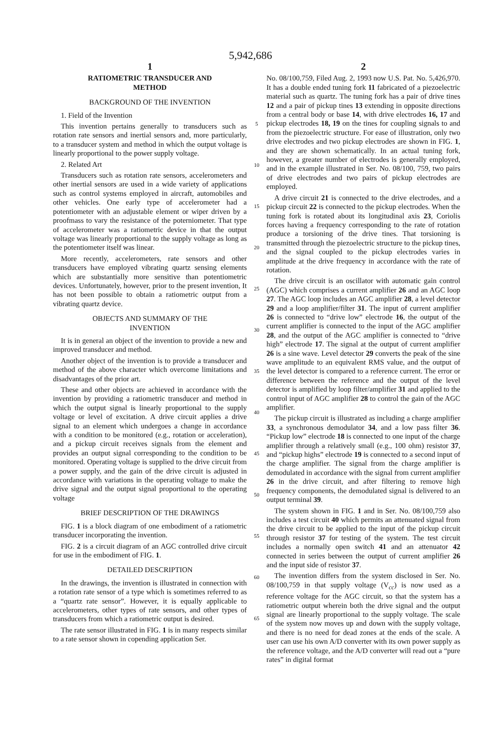5,942,686
1
RATIOMETRIC TRANSDUCER AND
METHOD
BACKGROUND OF THE INVENTION
1. Field of the Invention
This invention pertains generally to transducers such as rotation rate sensors and inertial sensors and, more particularly, to a transducer system and method in which the output voltage is linearly proportional to the power supply voltage.
2. Related Art
Transducers such as rotation rate sensors, accelerometers and other inertial sensors are used in a wide variety of applications such as control systems employed in aircraft, automobiles and other vehicles. One early type of accelerometer had a potentiometer with an adjustable element or wiper driven by a proofmass to vary the resistance of the poterniometer. That type of accelerometer was a ratiometric device in that the output voltage was linearly proportional to the supply voltage as long as the potentiometer itself was linear.
More recently, accelerometers, rate sensors and other transducers have employed vibrating quartz sensing elements which are substantially more sensitive than potentiometric devices. Unfortunately, however, prior to the present invention, It has not been possible to obtain a ratiometric output from a vibrating quartz device.
OBJECTS AND SUMMARY OF THE
INVENTION
It is in general an object of the invention to provide a new and improved transducer and method.
Another object of the invention is to provide a transducer and method of the above character which overcome limitations and disadvantages of the prior art.
These and other objects are achieved in accordance with the invention by providing a ratiometric transducer and method in which the output signal is linearly proportional to the supply voltage or level of excitation. A drive circuit applies a drive signal to an element which undergoes a change in accordance with a condition to be monitored (e.g., rotation or acceleration), and a pickup circuit receives signals from the element and provides an output signal corresponding to the condition to be monitored. Operating voltage is supplied to the drive circuit from a power supply, and the gain of the drive circuit is adjusted in accordance with variations in the operating voltage to make the drive signal and the output signal proportional to the operating voltage
BRIEF DESCRIPTION OF THE DRAWINGS
FIG. 1 is a block diagram of one embodiment of a ratiometric transducer incorporating the invention.
FIG. 2 is a circuit diagram of an AGC controlled drive circuit for use in the embodiment of FIG. 1.
DETAILED DESCRIPTION
In the drawings, the invention is illustrated in connection with a rotation rate sensor of a type which is sometimes referred to as a “quartz rate sensor”. However, it is equally applicable to accelerometers, other types of rate sensors, and other types of transducers from which a ratiometric output is desired.
The rate sensor illustrated in FIG. 1 is in many respects similar to a rate sensor shown in copending application Ser.
5
10
15
20
25
30
35
40
45
50
55
60
65
2
No. 08/100,759, Filed Aug. 2, 1993 now U.S. Pat. No. 5,426,970. It has a double ended tuning fork 11 fabricated of a piezoelectric material such as quartz. The tuning fork has a pair of drive tines 12 and a pair of pickup tines 13 extending in opposite directions from a central body or base 14, with drive electrodes 16, 17 and pickup electrodes 18, 19 on the tines for coupling signals to and from the piezoelectric structure. For ease of illustration, only two drive electrodes and two pickup electrodes are shown in FIG. 1, and they are shown schematically. In an actual tuning fork, however, a greater number of electrodes is generally employed, and in the example illustrated in Ser. No. 08/100, 759, two pairs of drive electrodes and two pairs of pickup electrodes are employed.
A drive circuit 21 is connected to the drive electrodes, and a pickup circuit 22 is connected to the pickup electrodes. When the tuning fork is rotated about its longitudinal axis 23, Coriolis forces having a frequency corresponding to the rate of rotation produce a torsioning of the drive tines. That torsioning is transmitted through the piezoelectric structure to the pickup tines, and the signal coupled to the pickup electrodes varies in amplitude at the drive frequency in accordance with the rate of rotation.
The drive circuit is an oscillator with automatic gain control (AGC) which comprises a current amplifier 26 and an AGC loop 27. The AGC loop includes an AGC amplifier 28, a level detector 29 and a loop amplifier/filter 31. The input of current amplifier 26 is connected to “drive low” electrode 16, the output of the current amplifier is connected to the input of the AGC amplifier 28, and the output of the AGC amplifier is connected to “drive high” electrode 17. The signal at the output of current amplifier 26 is a sine wave. Level detector 29 converts the peak of the sine wave amplitude to an equivalent RMS value, and the output of the level detector is compared to a reference current. The error or difference between the reference and the output of the level detector is amplified by loop filter/amplifier 31 and applied to the control input of AGC amplifier 28 to control the gain of the AGC amplifier.
The pickup circuit is illustrated as including a charge amplifier 33, a synchronous demodulator 34, and a low pass filter 36. “Pickup low” electrode 18 is connected to one input of the charge amplifier through a relatively small (e.g., 100 ohm) resistor 37, and “pickup highs” electrode 19 is connected to a second input of the charge amplifier. The signal from the charge amplifier is demodulated in accordance with the signal from current amplifier 26 in the drive circuit, and after filtering to remove high frequency components, the demodulated signal is delivered to an output terminal 39.
The system shown in FIG. 1 and in Ser. No. 08/100,759 also includes a test circuit 40 which permits an attenuated signal from the drive circuit to be applied to the input of the pickup circuit through resistor 37 for testing of the system. The test circuit includes a normally open switch 41 and an attenuator 42 connected in series between the output of current amplifier 26 and the input side of resistor 37.
The invention differs from the system disclosed in Ser. No. 08/100,759 in that supply voltage (V<sub>cc</sub>) is now used as a reference voltage for the AGC circuit, so that the system has a ratiometric output wherein both the drive signal and the output signal are linearly proportional to the supply voltage. The scale of the system now moves up and down with the supply voltage, and there is no need for dead zones at the ends of the scale. A user can use his own A/D converter with its own power supply as the reference voltage, and the A/D converter will read out a “pure rates” in digital format